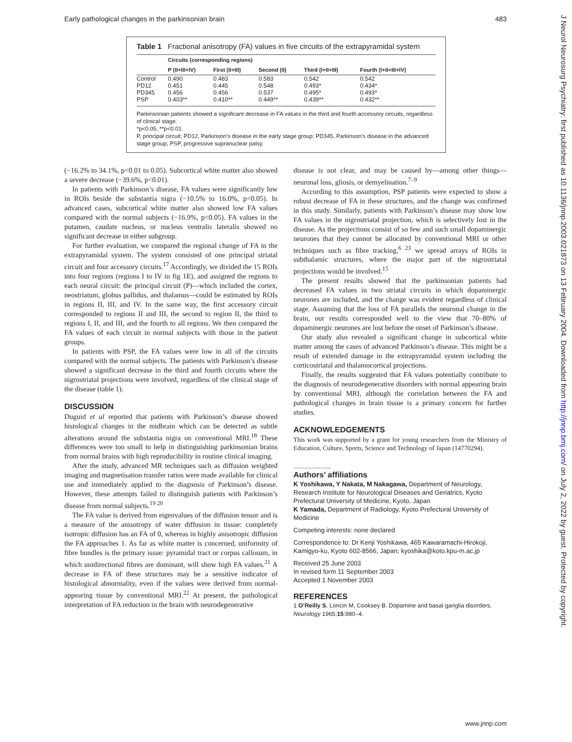Early pathological changes in the parkinsonian brain 483
Table 1 Fractional anisotropy (FA) values in five circuits of the extrapyramidal system
| | Circuits (corresponding regions) | | | | |
| --- | --- | --- | --- | --- | --- |
| | P (II+III+IV) | First (II+III) | Second (II) | Third (I+II+III) | Fourth (I+II+III+IV) |
| Control | 0.490 | 0.483 | 0.583 | 0.542 | 0.542 |
| PD12 | 0.451 | 0.445 | 0.548 | 0.493* | 0.434* |
| PD345 | 0.456 | 0.456 | 0.537 | 0.495* | 0.493* |
| PSP | 0.403** | 0.410** | 0.449** | 0.439** | 0.432** |
Parkinsonian patients showed a significant decrease in FA values in the third and fourth accessory circuits, regardless of clinical stage.
*p<0.05, **p<0.01.
P, principal circuit; PD12, Parkinson’s disease in the early stage group; PD345, Parkinson’s disease in the advanced stage group; PSP, progressive supranuclear palsy.
(−16.2% to 34.1%, p<0.01 to 0.05). Subcortical white matter also showed a severe decrease (−39.6%, p<0.01).
In patients with Parkinson’s disease, FA values were significantly low in ROIs beside the substantia nigra (−10.5% to 16.0%, p<0.05). In advanced cases, subcortical white matter also showed low FA values compared with the normal subjects (−16.9%, p<0.05). FA values in the putamen, caudate nucleus, or nucleus ventralis lateralis showed no significant decrease in either subgroup.
For further evaluation, we compared the regional change of FA in the extrapyramidal system. The system consisted of one principal striatal circuit and four accessory circuits.<sup>17</sup> Accordingly, we divided the 15 ROIs into four regions (regions I to IV in fig 1E), and assigned the regions to each neural circuit: the principal circuit (P)—which included the cortex, neostriatum, globus pallidus, and thalamus—could be estimated by ROIs in regions II, III, and IV. In the same way, the first accessory circuit corresponded to regions II and III, the second to region II, the third to regions I, II, and III, and the fourth to all regions. We then compared the FA values of each circuit in normal subjects with those in the patient groups.
In patients with PSP, the FA values were low in all of the circuits compared with the normal subjects. The patients with Parkinson’s disease showed a significant decrease in the third and fourth circuits where the nigrostriatal projections were involved, regardless of the clinical stage of the disease (table 1).
DISCUSSION
Duguid et al reported that patients with Parkinson’s disease showed histological changes in the midbrain which can be detected as subtle alterations around the substantia nigra on conventional MRI.<sup>18</sup> These differences were too small to help in distinguishing parkinsonian brains from normal brains with high reproducibility in routine clinical imaging.
After the study, advanced MR techniques such as diffusion weighted imaging and magnetisation transfer ratios were made available for clinical use and immediately applied to the diagnosis of Parkinson’s disease. However, these attempts failed to distinguish patients with Parkinson’s disease from normal subjects.<sup>19 20</sup>
The FA value is derived from eigenvalues of the diffusion tensor and is a measure of the anisotropy of water diffusion in tissue: completely isotropic diffusion has an FA of 0, whereas in highly anisotropic diffusion the FA approaches 1. As far as white matter is concerned, uniformity of fibre bundles is the primary issue: pyramidal tract or corpus callosum, in which unidirectional fibres are dominant, will show high FA values.<sup>21</sup> A decrease in FA of these structures may be a sensitive indicator of histological abnormality, even if the values were derived from normal-appearing tissue by conventional MRI.<sup>22</sup> At present, the pathological interpretation of FA reduction in the brain with neurodegenerative
disease is not clear, and may be caused by—among other things—neuronal loss, gliosis, or demyelination.<sup>7–9</sup>
According to this assumption, PSP patients were expected to show a robust decrease of FA in these structures, and the change was confirmed in this study. Similarly, patients with Parkinson’s disease may show low FA values in the nigrostriatal projection, which is selectively lost in the disease. As the projections consist of so few and such small dopaminergic neurones that they cannot be allocated by conventional MRI or other techniques such as fibre tracking,<sup>6 23</sup> we spread arrays of ROIs in subthalamic structures, where the major part of the nigrostriatal projections would be involved.<sup>15</sup>
The present results showed that the parkinsonian patients had decreased FA values in two striatal circuits in which dopaminergic neurones are included, and the change was evident regardless of clinical stage. Assuming that the loss of FA parallels the neuronal change in the brain, our results corresponded well to the view that 70–80% of dopaminergic neurones are lost before the onset of Parkinson’s disease.
Our study also revealed a significant change in subcortical white matter among the cases of advanced Parkinson’s disease. This might be a result of extended damage in the extrapyramidal system including the corticostriatal and thalamocortical projections.
Finally, the results suggested that FA values potentially contribute to the diagnosis of neurodegenerative disorders with normal appearing brain by conventional MRI, although the correlation between the FA and pathological changes in brain tissue is a primary concern for further studies.
ACKNOWLEDGEMENTS
This work was supported by a grant for young researchers from the Ministry of Education, Culture, Sports, Science and Technology of Japan (14770294).
.....................
Authors’ affiliations
K Yoshikawa, Y Nakata, M Nakagawa, Department of Neurology, Research Institute for Neurological Diseases and Geriatrics, Kyoto Prefectural University of Medicine, Kyoto, Japan
K Yamada, Department of Radiology, Kyoto Prefectural University of Medicine
Competing interests: none declared
Correspondence to: Dr Kenji Yoshikawa, 465 Kawaramachi-Hirokoji, Kamigyo-ku, Kyoto 602-8566, Japan; kyoshika@koto.kpu-m.ac.jp
Received 25 June 2003
In revised form 11 September 2003
Accepted 1 November 2003
REFERENCES
1 O’Reilly S, Loncin M, Cooksey B. Dopamine and basal ganglia disorders. Neurology 1965;15:980–4.
J Neurol Neurosurg Psychiatry: first published as 10.1136/jnnp.2003.021873 on 13 February 2004. Downloaded from http://jnnp.bmj.com/ on July 2, 2022 by guest. Protected by copyright.
www.jnnp.com